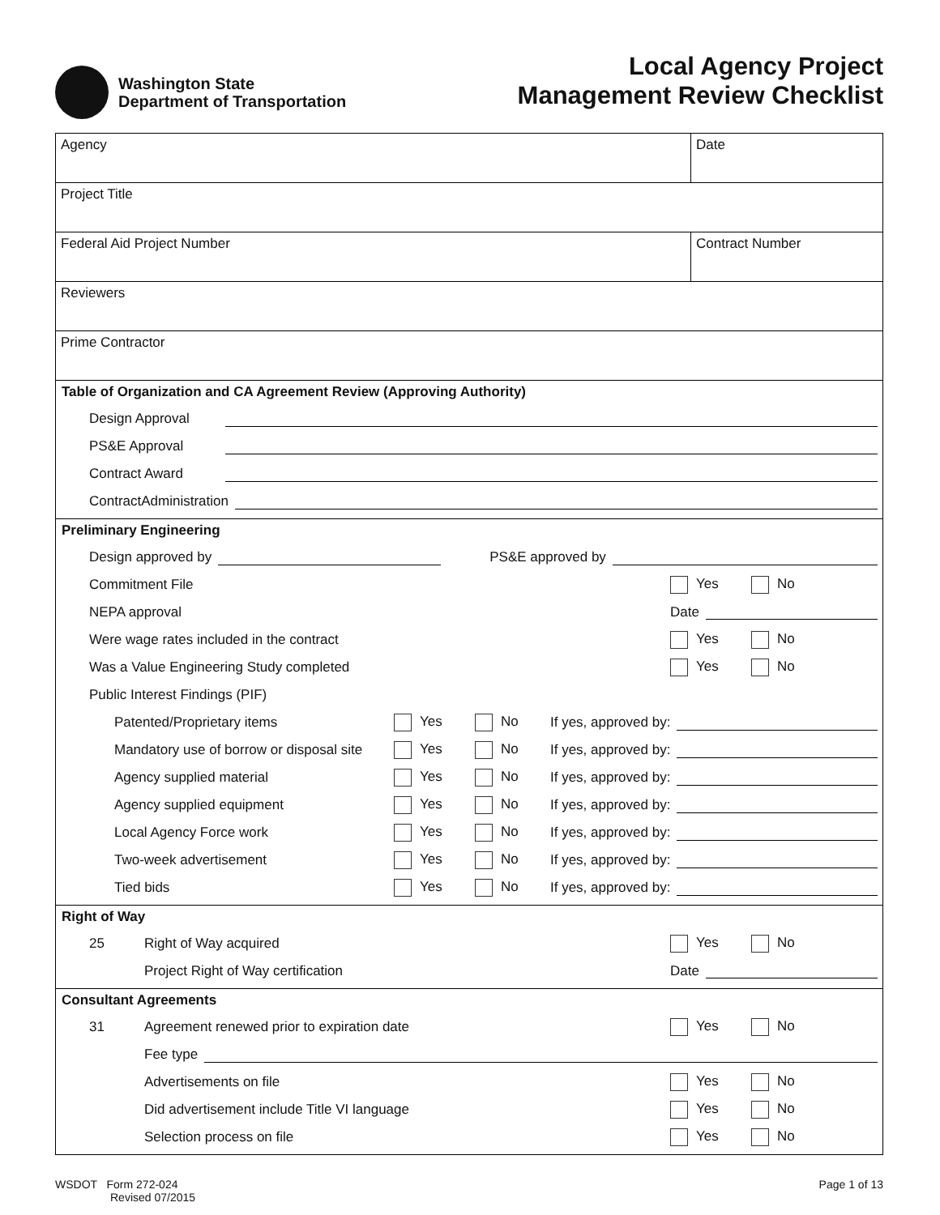Washington State
Department of Transportation
Local Agency Project
Management Review Checklist
Agency Date
Project Title
Federal Aid Project Number Contract Number
Reviewers
Prime Contractor
Table of Organization and CA Agreement Review (Approving Authority)
Design Approval
PS&E Approval
Contract Award
ContractAdministration
Preliminary Engineering
Design approved by PS&E approved by
Commitment File Yes No
NEPA approval Date
Were wage rates included in the contract
Yes No
Was a Value Engineering Study completed
Yes No
Public Interest Findings (PIF)
Patented/Proprietary items Yes No If yes, approved by:
Mandatory use of borrow or disposal site Yes No If yes, approved by:
Agency supplied material Yes No If yes, approved by:
Agency supplied equipment Yes No If yes, approved by:
Local Agency Force work Yes No If yes, approved by:
Two-week advertisement Yes No If yes, approved by:
Tied bids Yes No If yes, approved by:
Right of Way
25 Right of Way acquired Yes No
Project Right of Way certification
Date
Consultant Agreements
31 Agreement renewed prior to expiration date
Yes No
Fee type
Advertisements on file Yes No
Did advertisement include Title VI language
Yes No
Selection process on file Yes No
WSDOT Form 272-024
Revised 07/2015
Page 1 of 13